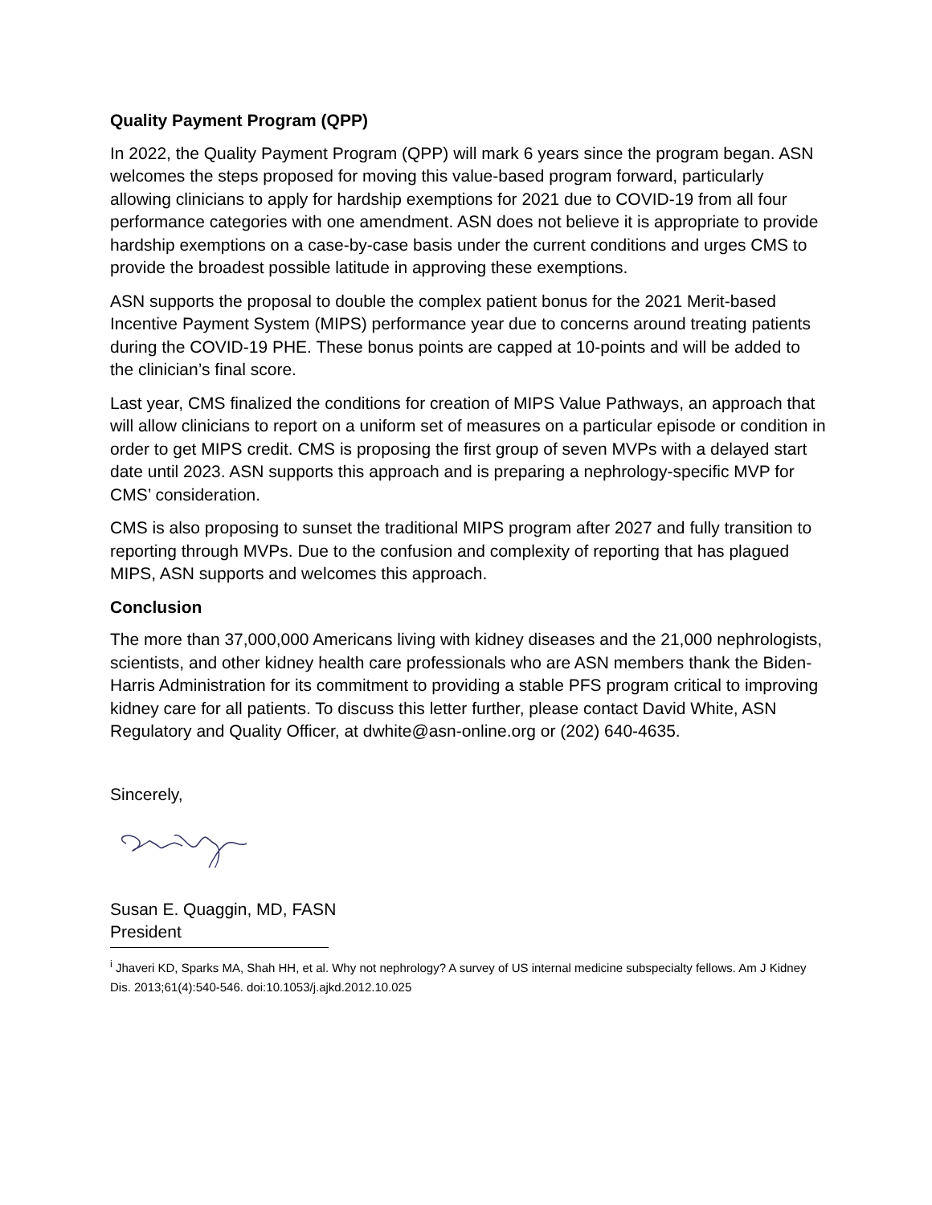Quality Payment Program (QPP)
In 2022, the Quality Payment Program (QPP) will mark 6 years since the program began. ASN welcomes the steps proposed for moving this value-based program forward, particularly allowing clinicians to apply for hardship exemptions for 2021 due to COVID-19 from all four performance categories with one amendment. ASN does not believe it is appropriate to provide hardship exemptions on a case-by-case basis under the current conditions and urges CMS to provide the broadest possible latitude in approving these exemptions.
ASN supports the proposal to double the complex patient bonus for the 2021 Merit-based Incentive Payment System (MIPS) performance year due to concerns around treating patients during the COVID-19 PHE. These bonus points are capped at 10-points and will be added to the clinician’s final score.
Last year, CMS finalized the conditions for creation of MIPS Value Pathways, an approach that will allow clinicians to report on a uniform set of measures on a particular episode or condition in order to get MIPS credit. CMS is proposing the first group of seven MVPs with a delayed start date until 2023. ASN supports this approach and is preparing a nephrology-specific MVP for CMS’ consideration.
CMS is also proposing to sunset the traditional MIPS program after 2027 and fully transition to reporting through MVPs. Due to the confusion and complexity of reporting that has plagued MIPS, ASN supports and welcomes this approach.
Conclusion
The more than 37,000,000 Americans living with kidney diseases and the 21,000 nephrologists, scientists, and other kidney health care professionals who are ASN members thank the Biden-Harris Administration for its commitment to providing a stable PFS program critical to improving kidney care for all patients. To discuss this letter further, please contact David White, ASN Regulatory and Quality Officer, at dwhite@asn-online.org or (202) 640-4635.
Sincerely,
Susan E. Quaggin, MD, FASN
President
<sup>i</sup> Jhaveri KD, Sparks MA, Shah HH, et al. Why not nephrology? A survey of US internal medicine subspecialty fellows. Am J Kidney Dis. 2013;61(4):540-546. doi:10.1053/j.ajkd.2012.10.025